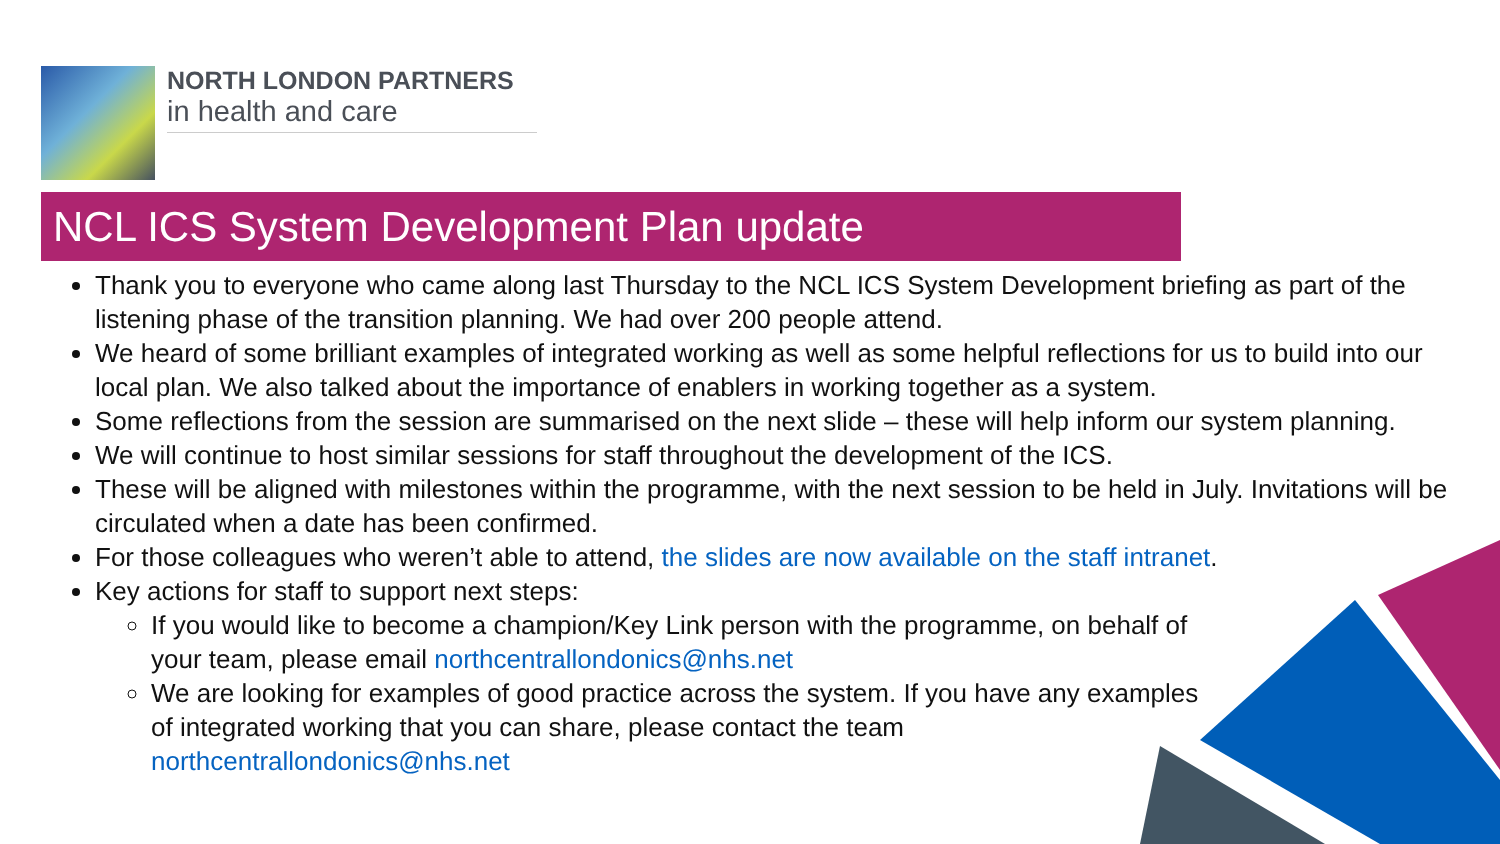NORTH LONDON PARTNERS
in health and care
NCL ICS System Development Plan update
Thank you to everyone who came along last Thursday to the NCL ICS System Development briefing as part of the listening phase of the transition planning. We had over 200 people attend.
We heard of some brilliant examples of integrated working as well as some helpful reflections for us to build into our local plan. We also talked about the importance of enablers in working together as a system.
Some reflections from the session are summarised on the next slide – these will help inform our system planning.
We will continue to host similar sessions for staff throughout the development of the ICS.
These will be aligned with milestones within the programme, with the next session to be held in July. Invitations will be circulated when a date has been confirmed.
For those colleagues who weren’t able to attend, the slides are now available on the staff intranet.
Key actions for staff to support next steps:
If you would like to become a champion/Key Link person with the programme, on behalf of your team, please email northcentrallondonics@nhs.net
We are looking for examples of good practice across the system. If you have any examples of integrated working that you can share, please contact the team northcentrallondonics@nhs.net